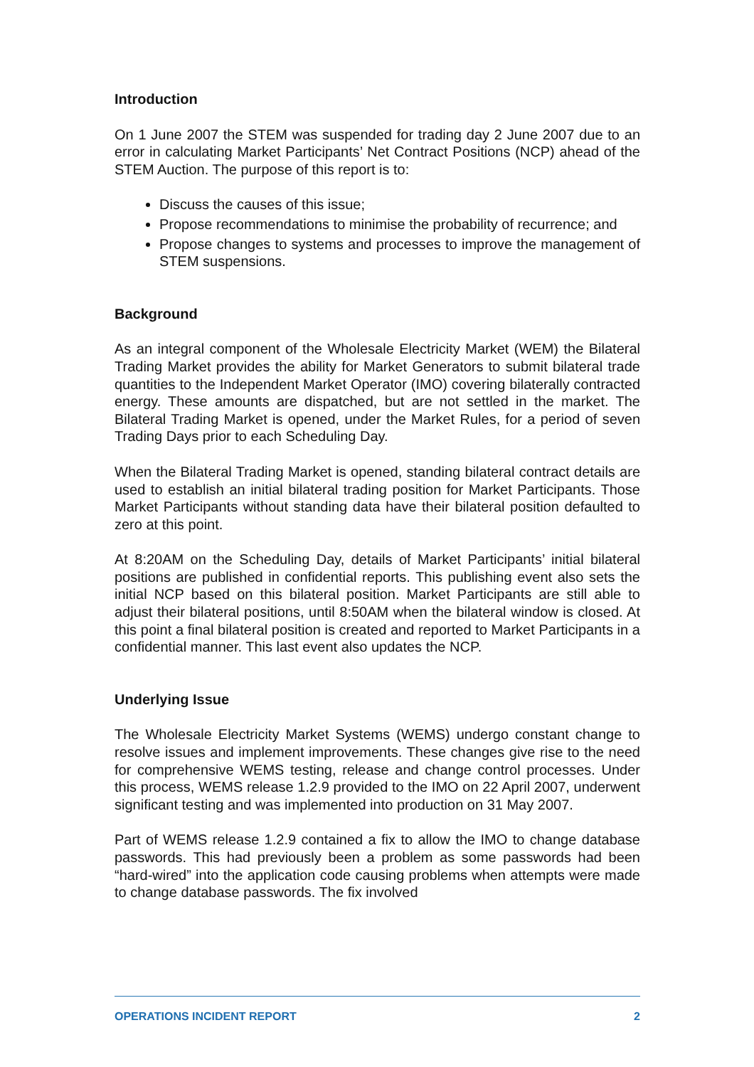Introduction
On 1 June 2007 the STEM was suspended for trading day 2 June 2007 due to an error in calculating Market Participants’ Net Contract Positions (NCP) ahead of the STEM Auction. The purpose of this report is to:
Discuss the causes of this issue;
Propose recommendations to minimise the probability of recurrence; and
Propose changes to systems and processes to improve the management of STEM suspensions.
Background
As an integral component of the Wholesale Electricity Market (WEM) the Bilateral Trading Market provides the ability for Market Generators to submit bilateral trade quantities to the Independent Market Operator (IMO) covering bilaterally contracted energy. These amounts are dispatched, but are not settled in the market. The Bilateral Trading Market is opened, under the Market Rules, for a period of seven Trading Days prior to each Scheduling Day.
When the Bilateral Trading Market is opened, standing bilateral contract details are used to establish an initial bilateral trading position for Market Participants. Those Market Participants without standing data have their bilateral position defaulted to zero at this point.
At 8:20AM on the Scheduling Day, details of Market Participants’ initial bilateral positions are published in confidential reports. This publishing event also sets the initial NCP based on this bilateral position. Market Participants are still able to adjust their bilateral positions, until 8:50AM when the bilateral window is closed. At this point a final bilateral position is created and reported to Market Participants in a confidential manner. This last event also updates the NCP.
Underlying Issue
The Wholesale Electricity Market Systems (WEMS) undergo constant change to resolve issues and implement improvements. These changes give rise to the need for comprehensive WEMS testing, release and change control processes. Under this process, WEMS release 1.2.9 provided to the IMO on 22 April 2007, underwent significant testing and was implemented into production on 31 May 2007.
Part of WEMS release 1.2.9 contained a fix to allow the IMO to change database passwords. This had previously been a problem as some passwords had been “hard-wired” into the application code causing problems when attempts were made to change database passwords. The fix involved
OPERATIONS INCIDENT REPORT 2